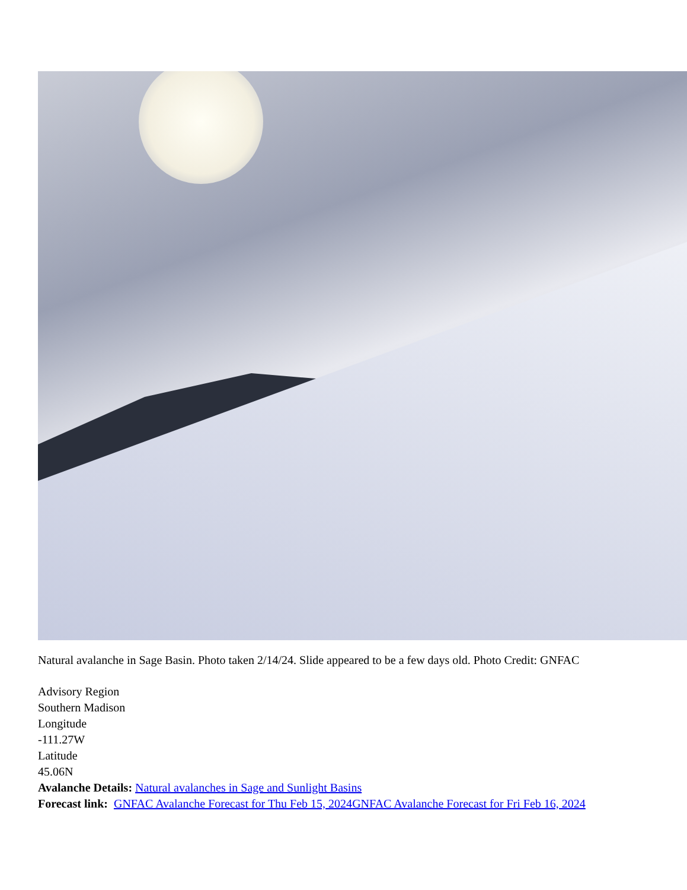Natural avalanche in Sage Basin. Photo taken 2/14/24. Slide appeared to be a few days old. Photo Credit: GNFAC
Advisory Region
Southern Madison
Longitude
-111.27W
Latitude
45.06N
Avalanche Details: Natural avalanches in Sage and Sunlight Basins
Forecast link: GNFAC Avalanche Forecast for Thu Feb 15, 2024 GNFAC Avalanche Forecast for Fri Feb 16, 2024